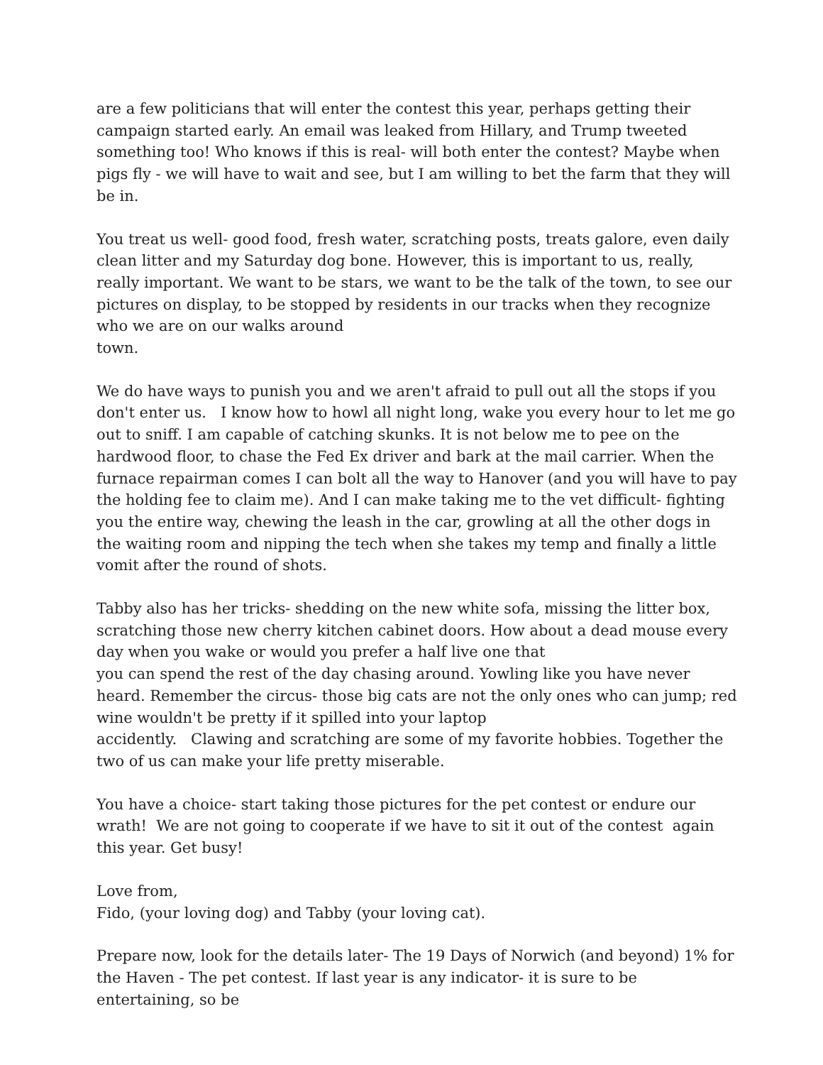are a few politicians that will enter the contest this year, perhaps getting their campaign started early. An email was leaked from Hillary, and Trump tweeted something too! Who knows if this is real- will both enter the contest? Maybe when pigs fly - we will have to wait and see, but I am willing to bet the farm that they will be in.
You treat us well- good food, fresh water, scratching posts, treats galore, even daily clean litter and my Saturday dog bone. However, this is important to us, really, really important. We want to be stars, we want to be the talk of the town, to see our pictures on display, to be stopped by residents in our tracks when they recognize who we are on our walks around
town.
We do have ways to punish you and we aren't afraid to pull out all the stops if you don't enter us. I know how to howl all night long, wake you every hour to let me go out to sniff. I am capable of catching skunks. It is not below me to pee on the hardwood floor, to chase the Fed Ex driver and bark at the mail carrier. When the furnace repairman comes I can bolt all the way to Hanover (and you will have to pay the holding fee to claim me). And I can make taking me to the vet difficult- fighting you the entire way, chewing the leash in the car, growling at all the other dogs in the waiting room and nipping the tech when she takes my temp and finally a little vomit after the round of shots.
Tabby also has her tricks- shedding on the new white sofa, missing the litter box, scratching those new cherry kitchen cabinet doors. How about a dead mouse every day when you wake or would you prefer a half live one that
you can spend the rest of the day chasing around. Yowling like you have never heard. Remember the circus- those big cats are not the only ones who can jump; red wine wouldn't be pretty if it spilled into your laptop
accidently. Clawing and scratching are some of my favorite hobbies. Together the two of us can make your life pretty miserable.
You have a choice- start taking those pictures for the pet contest or endure our wrath! We are not going to cooperate if we have to sit it out of the contest again this year. Get busy!
Love from,
Fido, (your loving dog) and Tabby (your loving cat).
Prepare now, look for the details later- The 19 Days of Norwich (and beyond) 1% for the Haven - The pet contest. If last year is any indicator- it is sure to be entertaining, so be